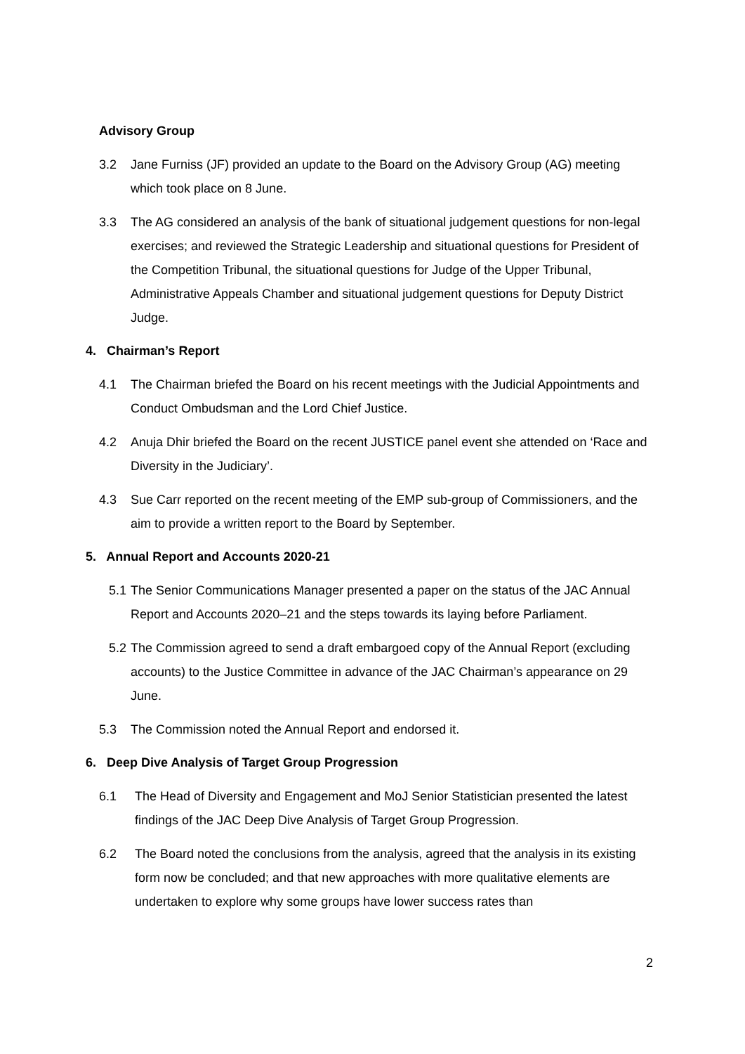Advisory Group
3.2 Jane Furniss (JF) provided an update to the Board on the Advisory Group (AG) meeting which took place on 8 June.
3.3 The AG considered an analysis of the bank of situational judgement questions for non-legal exercises; and reviewed the Strategic Leadership and situational questions for President of the Competition Tribunal, the situational questions for Judge of the Upper Tribunal, Administrative Appeals Chamber and situational judgement questions for Deputy District Judge.
4. Chairman’s Report
4.1 The Chairman briefed the Board on his recent meetings with the Judicial Appointments and Conduct Ombudsman and the Lord Chief Justice.
4.2 Anuja Dhir briefed the Board on the recent JUSTICE panel event she attended on ‘Race and Diversity in the Judiciary’.
4.3 Sue Carr reported on the recent meeting of the EMP sub-group of Commissioners, and the aim to provide a written report to the Board by September.
5. Annual Report and Accounts 2020-21
5.1 The Senior Communications Manager presented a paper on the status of the JAC Annual Report and Accounts 2020–21 and the steps towards its laying before Parliament.
5.2 The Commission agreed to send a draft embargoed copy of the Annual Report (excluding accounts) to the Justice Committee in advance of the JAC Chairman’s appearance on 29 June.
5.3 The Commission noted the Annual Report and endorsed it.
6. Deep Dive Analysis of Target Group Progression
6.1 The Head of Diversity and Engagement and MoJ Senior Statistician presented the latest findings of the JAC Deep Dive Analysis of Target Group Progression.
6.2 The Board noted the conclusions from the analysis, agreed that the analysis in its existing form now be concluded; and that new approaches with more qualitative elements are undertaken to explore why some groups have lower success rates than
2